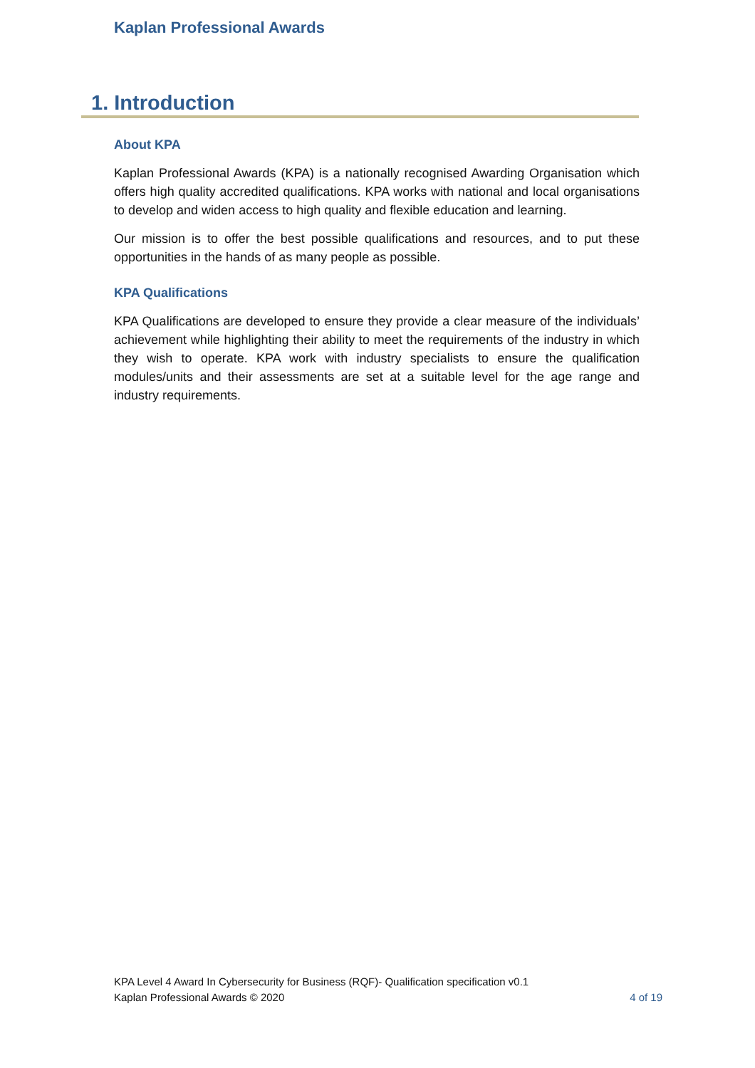Kaplan Professional Awards
1. Introduction
About KPA
Kaplan Professional Awards (KPA) is a nationally recognised Awarding Organisation which offers high quality accredited qualifications. KPA works with national and local organisations to develop and widen access to high quality and flexible education and learning.
Our mission is to offer the best possible qualifications and resources, and to put these opportunities in the hands of as many people as possible.
KPA Qualifications
KPA Qualifications are developed to ensure they provide a clear measure of the individuals’ achievement while highlighting their ability to meet the requirements of the industry in which they wish to operate. KPA work with industry specialists to ensure the qualification modules/units and their assessments are set at a suitable level for the age range and industry requirements.
KPA Level 4 Award In Cybersecurity for Business (RQF)- Qualification specification v0.1
Kaplan Professional Awards © 2020 4 of 19